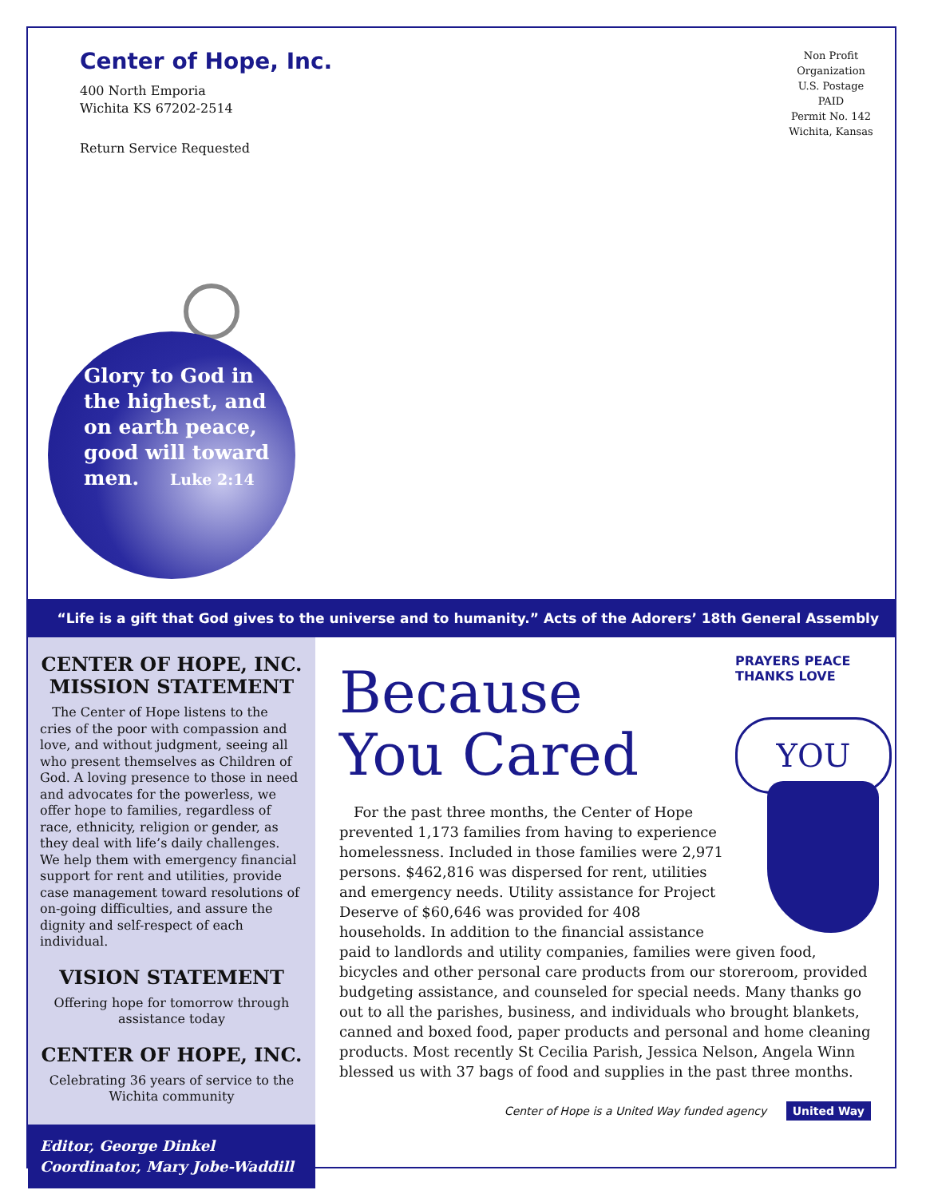Center of Hope, Inc.
400 North Emporia
Wichita KS 67202-2514
Return Service Requested
Non Profit
Organization
U.S. Postage
PAID
Permit No. 142
Wichita, Kansas
Glory to God in
the highest, and
on earth peace,
good will toward
men. Luke 2:14
“Life is a gift that God gives to the universe and to humanity.” Acts of the Adorers’ 18th General Assembly
CENTER OF HOPE, INC. MISSION STATEMENT
The Center of Hope listens to the cries of the poor with compassion and love, and without judgment, seeing all who present themselves as Children of God. A loving presence to those in need and advocates for the powerless, we offer hope to families, regardless of race, ethnicity, religion or gender, as they deal with life’s daily challenges. We help them with emergency financial support for rent and utilities, provide case management toward resolutions of on-going difficulties, and assure the dignity and self-respect of each individual.
VISION STATEMENT
Offering hope for tomorrow through assistance today
CENTER OF HOPE, INC.
Celebrating 36 years of service to the Wichita community
Editor, George Dinkel
Coordinator, Mary Jobe-Waddill
PRAYERS PEACE THANKS LOVE
YOU
Because
You Cared
For the past three months, the Center of Hope prevented 1,173 families from having to experience homelessness. Included in those families were 2,971 persons. $462,816 was dispersed for rent, utilities and emergency needs. Utility assistance for Project Deserve of $60,646 was provided for 408 households. In addition to the financial assistance paid to landlords and utility companies, families were given food, bicycles and other personal care products from our storeroom, provided budgeting assistance, and counseled for special needs. Many thanks go out to all the parishes, business, and individuals who brought blankets, canned and boxed food, paper products and personal and home cleaning products. Most recently St Cecilia Parish, Jessica Nelson, Angela Winn blessed us with 37 bags of food and supplies in the past three months.
Center of Hope is a United Way funded agency United Way